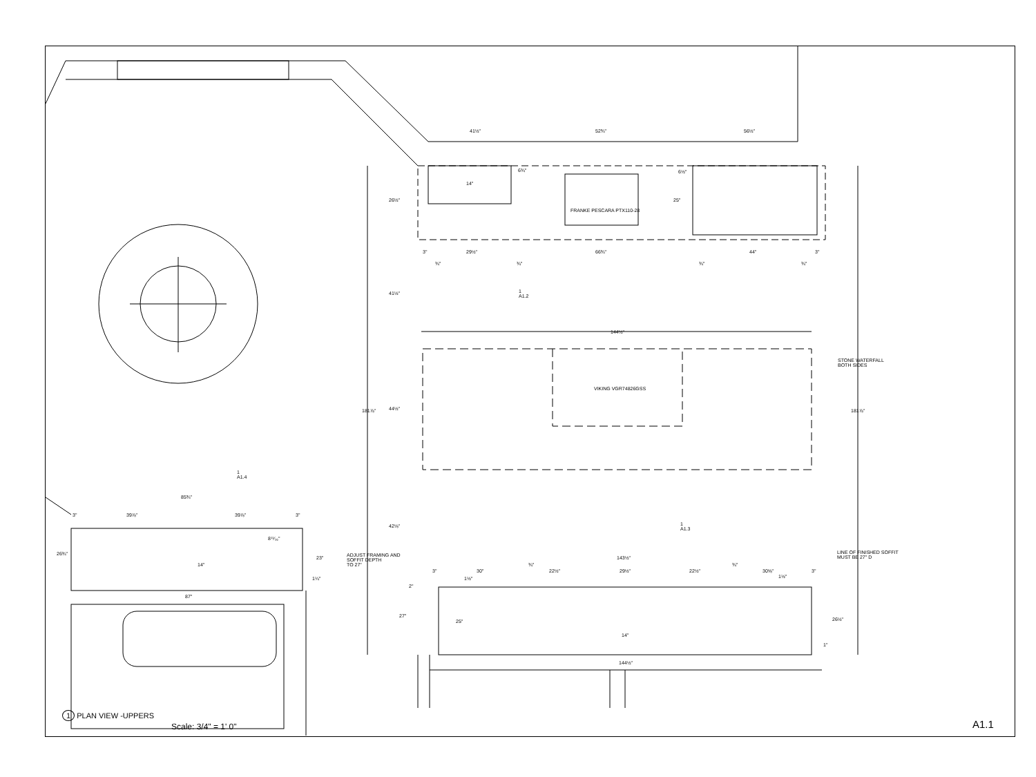41½" 52¾" 56½"
6¾"
14"
6½"
25"
26½"
FRANKE PESCARA PTX110-28
3" 29½" 66¾" 44" 3"
¾" ¾" ¾" ¾"
41½"
1
A1.2
144½"
STONE WATERFALL
BOTH SIDES
VIKING VGR74826GSS
181⅞" 44½" 181⅞"
1
A1.4
85¾"
3" 39⅞" 39⅞" 3"
42⅛"
1
A1.3
8¹¹⁄₁₆"
LINE OF FINISHED SOFFIT
MUST BE 27" D
26¾"
23"
ADJUST FRAMING AND
SOFFIT DEPTH
TO 27"
143½"
14" ¾" ¾"
3" 30" 22½" 29½" 22½" 30⅝" 3"
1¼" 1½" 1½"
2"
87"
27"
25" 26½"
14"
1"
144½"
1 PLAN VIEW -UPPERS
Scale: 3/4" = 1' 0" A1.1